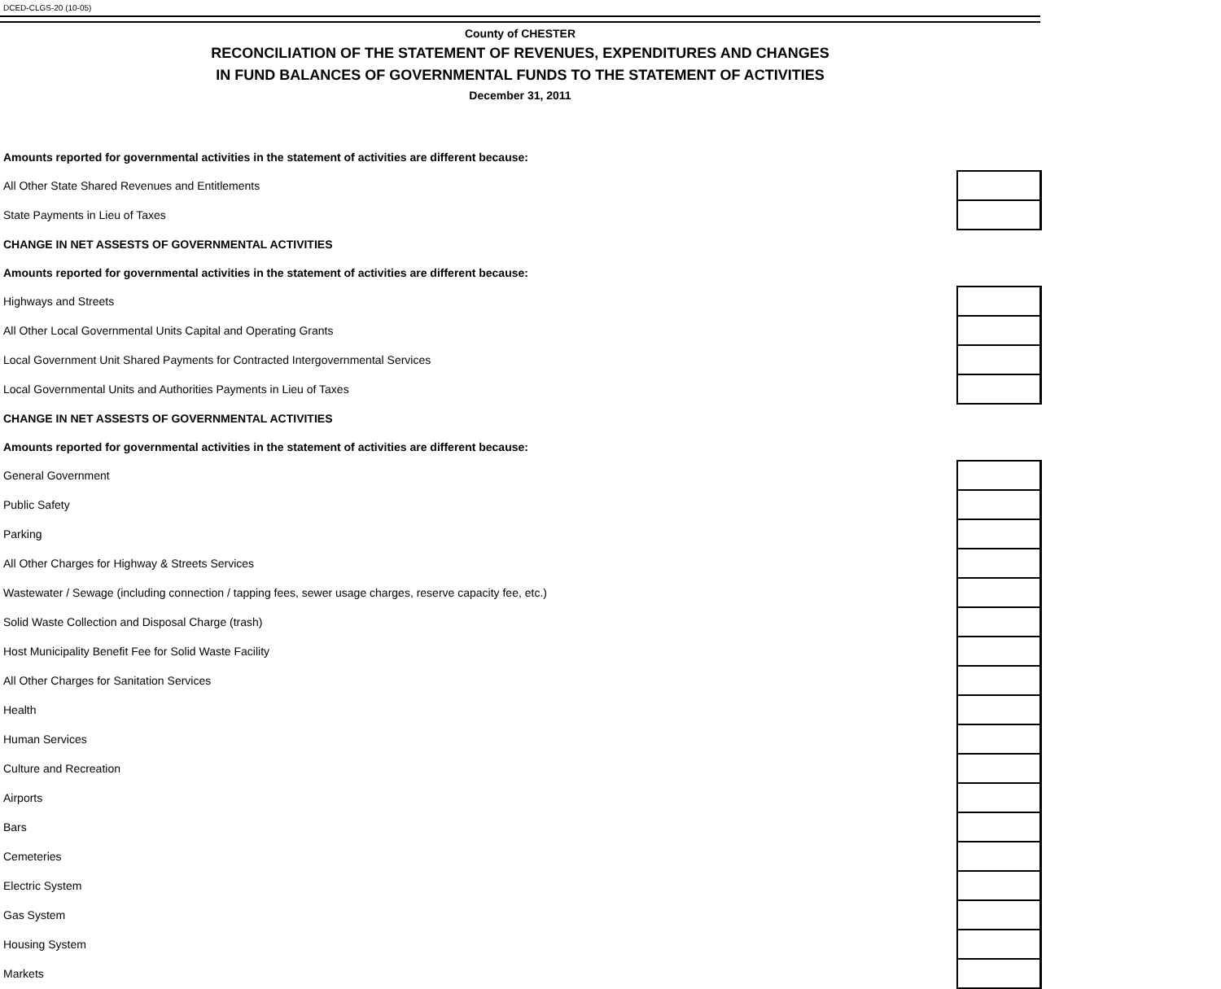DCED-CLGS-20 (10-05)
County of CHESTER
RECONCILIATION OF THE STATEMENT OF REVENUES, EXPENDITURES AND CHANGES
IN FUND BALANCES OF GOVERNMENTAL FUNDS TO THE STATEMENT OF ACTIVITIES
December 31, 2011
| Amounts reported for governmental activities in the statement of activities are different because: | |
| All Other State Shared Revenues and Entitlements | |
| State Payments in Lieu of Taxes | |
| CHANGE IN NET ASSESTS OF GOVERNMENTAL ACTIVITIES | |
| Amounts reported for governmental activities in the statement of activities are different because: | |
| Highways and Streets | |
| All Other Local Governmental Units Capital and Operating Grants | |
| Local Government Unit Shared Payments for Contracted Intergovernmental Services | |
| Local Governmental Units and Authorities Payments in Lieu of Taxes | |
| CHANGE IN NET ASSESTS OF GOVERNMENTAL ACTIVITIES | |
| Amounts reported for governmental activities in the statement of activities are different because: | |
| General Government | |
| Public Safety | |
| Parking | |
| All Other Charges for Highway & Streets Services | |
| Wastewater / Sewage (including connection / tapping fees, sewer usage charges, reserve capacity fee, etc.) | |
| Solid Waste Collection and Disposal Charge (trash) | |
| Host Municipality Benefit Fee for Solid Waste Facility | |
| All Other Charges for Sanitation Services | |
| Health | |
| Human Services | |
| Culture and Recreation | |
| Airports | |
| Bars | |
| Cemeteries | |
| Electric System | |
| Gas System | |
| Housing System | |
| Markets | |